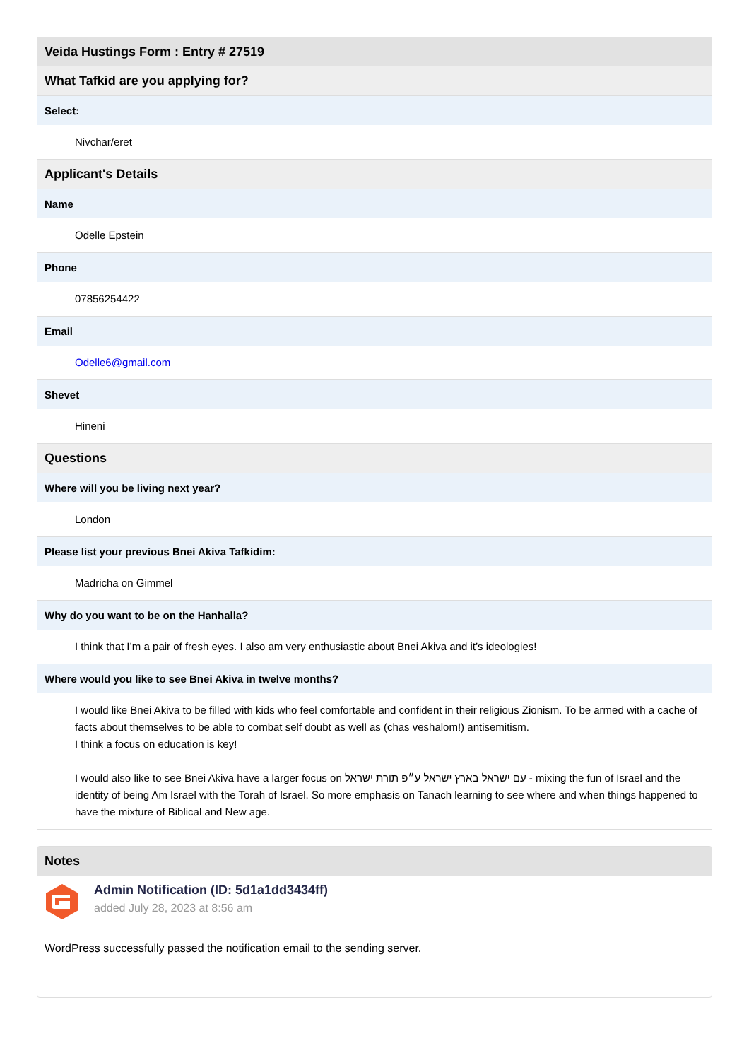Veida Hustings Form : Entry # 27519
What Tafkid are you applying for?
Select:
Nivchar/eret
Applicant's Details
Name
Odelle Epstein
Phone
07856254422
Email
Odelle6@gmail.com
Shevet
Hineni
Questions
Where will you be living next year?
London
Please list your previous Bnei Akiva Tafkidim:
Madricha on Gimmel
Why do you want to be on the Hanhalla?
I think that I’m a pair of fresh eyes. I also am very enthusiastic about Bnei Akiva and it’s ideologies!
Where would you like to see Bnei Akiva in twelve months?
I would like Bnei Akiva to be filled with kids who feel comfortable and confident in their religious Zionism. To be armed with a cache of facts about themselves to be able to combat self doubt as well as (chas veshalom!) antisemitism.
I think a focus on education is key!
I would also like to see Bnei Akiva have a larger focus on עם ישראל בארץ ישראל ע״פ תורת ישראל - mixing the fun of Israel and the identity of being Am Israel with the Torah of Israel. So more emphasis on Tanach learning to see where and when things happened to have the mixture of Biblical and New age.
Notes
Admin Notification (ID: 5d1a1dd3434ff)
added July 28, 2023 at 8:56 am
WordPress successfully passed the notification email to the sending server.